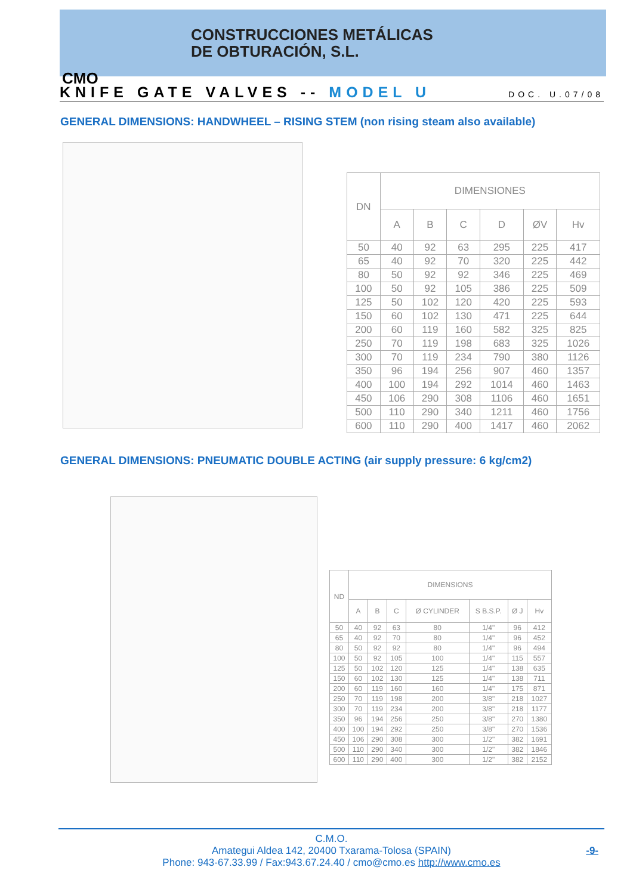CONSTRUCCIONES METÁLICAS
DE OBTURACIÓN, S.L.
CMO
KNIFE GATE VALVES -- MODEL U
DOC. U.07/08
GENERAL DIMENSIONS: HANDWHEEL – RISING STEM (non rising steam also available)
| DN | DIMENSIONES | | | | | |
| --- | --- | --- | --- | --- | --- | --- |
| | A | B | C | D | ØV | Hv |
| 50 | 40 | 92 | 63 | 295 | 225 | 417 |
| 65 | 40 | 92 | 70 | 320 | 225 | 442 |
| 80 | 50 | 92 | 92 | 346 | 225 | 469 |
| 100 | 50 | 92 | 105 | 386 | 225 | 509 |
| 125 | 50 | 102 | 120 | 420 | 225 | 593 |
| 150 | 60 | 102 | 130 | 471 | 225 | 644 |
| 200 | 60 | 119 | 160 | 582 | 325 | 825 |
| 250 | 70 | 119 | 198 | 683 | 325 | 1026 |
| 300 | 70 | 119 | 234 | 790 | 380 | 1126 |
| 350 | 96 | 194 | 256 | 907 | 460 | 1357 |
| 400 | 100 | 194 | 292 | 1014 | 460 | 1463 |
| 450 | 106 | 290 | 308 | 1106 | 460 | 1651 |
| 500 | 110 | 290 | 340 | 1211 | 460 | 1756 |
| 600 | 110 | 290 | 400 | 1417 | 460 | 2062 |
GENERAL DIMENSIONS: PNEUMATIC DOUBLE ACTING (air supply pressure: 6 kg/cm2)
| ND | DIMENSIONS | | | | | | |
| --- | --- | --- | --- | --- | --- | --- | --- |
| | A | B | C | Ø CYLINDER | S B.S.P. | Ø J | Hv |
| 50 | 40 | 92 | 63 | 80 | 1/4" | 96 | 412 |
| 65 | 40 | 92 | 70 | 80 | 1/4" | 96 | 452 |
| 80 | 50 | 92 | 92 | 80 | 1/4" | 96 | 494 |
| 100 | 50 | 92 | 105 | 100 | 1/4" | 115 | 557 |
| 125 | 50 | 102 | 120 | 125 | 1/4" | 138 | 635 |
| 150 | 60 | 102 | 130 | 125 | 1/4" | 138 | 711 |
| 200 | 60 | 119 | 160 | 160 | 1/4" | 175 | 871 |
| 250 | 70 | 119 | 198 | 200 | 3/8" | 218 | 1027 |
| 300 | 70 | 119 | 234 | 200 | 3/8" | 218 | 1177 |
| 350 | 96 | 194 | 256 | 250 | 3/8" | 270 | 1380 |
| 400 | 100 | 194 | 292 | 250 | 3/8" | 270 | 1536 |
| 450 | 106 | 290 | 308 | 300 | 1/2" | 382 | 1691 |
| 500 | 110 | 290 | 340 | 300 | 1/2" | 382 | 1846 |
| 600 | 110 | 290 | 400 | 300 | 1/2" | 382 | 2152 |
C.M.O.
Amategui Aldea 142, 20400 Txarama-Tolosa (SPAIN)
Phone: 943-67.33.99 / Fax:943.67.24.40 / cmo@cmo.es http://www.cmo.es
-9-